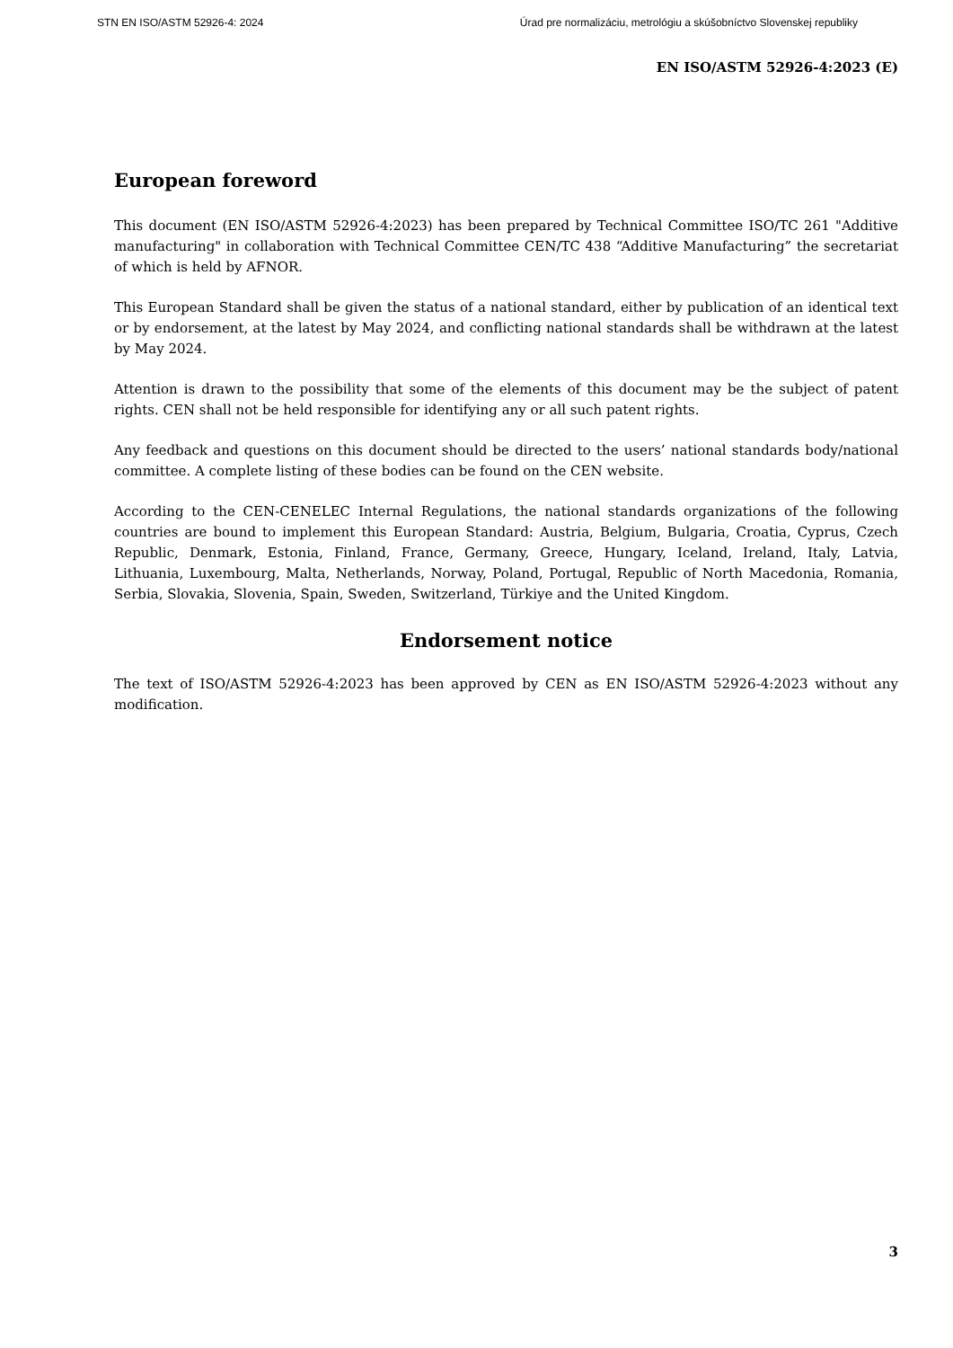STN EN ISO/ASTM 52926-4: 2024 Úrad pre normalizáciu, metrológiu a skúšobníctvo Slovenskej republiky
EN ISO/ASTM 52926-4:2023 (E)
European foreword
This document (EN ISO/ASTM 52926-4:2023) has been prepared by Technical Committee ISO/TC 261 "Additive manufacturing" in collaboration with Technical Committee CEN/TC 438 “Additive Manufacturing” the secretariat of which is held by AFNOR.
This European Standard shall be given the status of a national standard, either by publication of an identical text or by endorsement, at the latest by May 2024, and conflicting national standards shall be withdrawn at the latest by May 2024.
Attention is drawn to the possibility that some of the elements of this document may be the subject of patent rights. CEN shall not be held responsible for identifying any or all such patent rights.
Any feedback and questions on this document should be directed to the users’ national standards body/national committee. A complete listing of these bodies can be found on the CEN website.
According to the CEN-CENELEC Internal Regulations, the national standards organizations of the following countries are bound to implement this European Standard: Austria, Belgium, Bulgaria, Croatia, Cyprus, Czech Republic, Denmark, Estonia, Finland, France, Germany, Greece, Hungary, Iceland, Ireland, Italy, Latvia, Lithuania, Luxembourg, Malta, Netherlands, Norway, Poland, Portugal, Republic of North Macedonia, Romania, Serbia, Slovakia, Slovenia, Spain, Sweden, Switzerland, Türkiye and the United Kingdom.
Endorsement notice
The text of ISO/ASTM 52926-4:2023 has been approved by CEN as EN ISO/ASTM 52926-4:2023 without any modification.
3